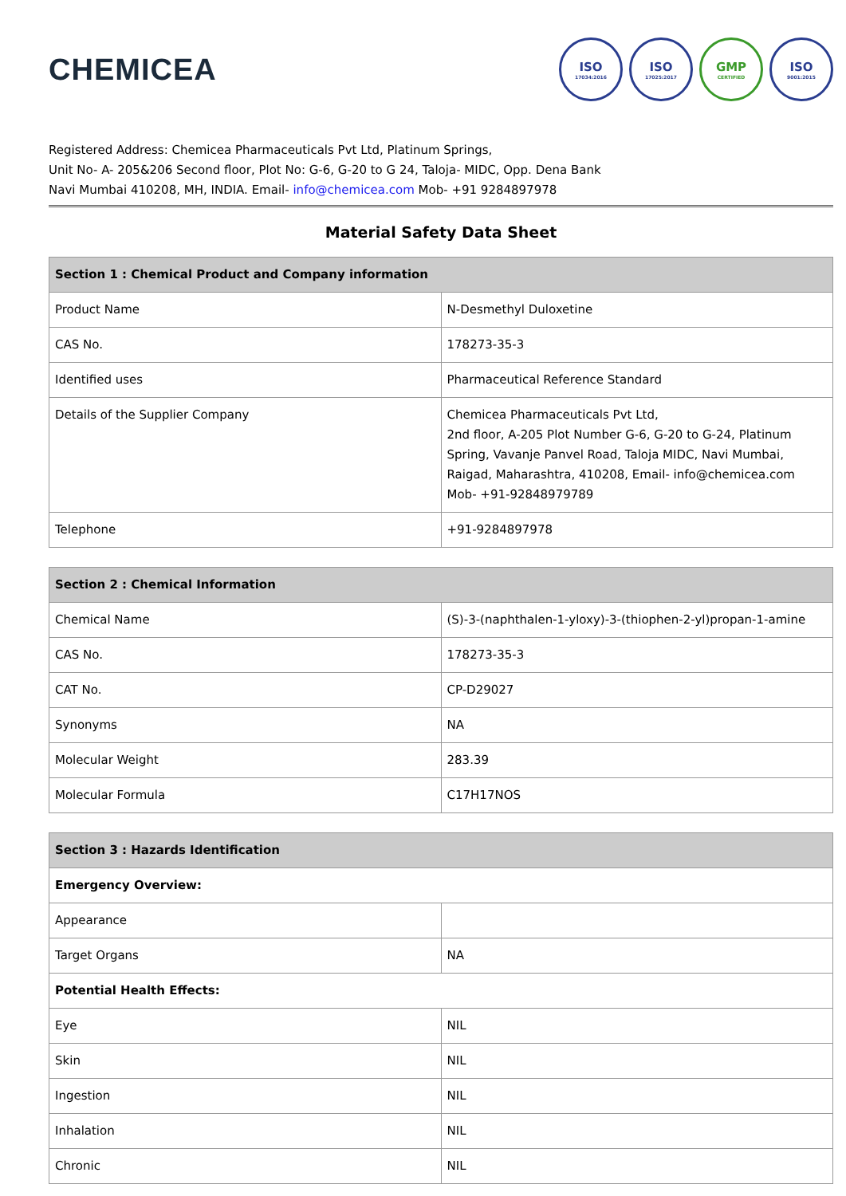CHEMICEA
ISO
17034:2016
ISO
17025:2017
GMP
CERTIFIED
ISO
9001:2015
Registered Address: Chemicea Pharmaceuticals Pvt Ltd, Platinum Springs,
Unit No- A- 205&206 Second floor, Plot No: G-6, G-20 to G 24, Taloja- MIDC, Opp. Dena Bank
Navi Mumbai 410208, MH, INDIA. Email- info@chemicea.com Mob- +91 9284897978
Material Safety Data Sheet
| Section 1 : Chemical Product and Company information | |
| --- | --- |
| Product Name | N-Desmethyl Duloxetine |
| CAS No. | 178273-35-3 |
| Identified uses | Pharmaceutical Reference Standard |
| Details of the Supplier Company | Chemicea Pharmaceuticals Pvt Ltd, 2nd floor, A-205 Plot Number G-6, G-20 to G-24, Platinum Spring, Vavanje Panvel Road, Taloja MIDC, Navi Mumbai, Raigad, Maharashtra, 410208, Email- info@chemicea.com Mob- +91-92848979789 |
| Telephone | +91-9284897978 |
| Section 2 : Chemical Information | |
| --- | --- |
| Chemical Name | (S)-3-(naphthalen-1-yloxy)-3-(thiophen-2-yl)propan-1-amine |
| CAS No. | 178273-35-3 |
| CAT No. | CP-D29027 |
| Synonyms | NA |
| Molecular Weight | 283.39 |
| Molecular Formula | C17H17NOS |
| Section 3 : Hazards Identification | |
| --- | --- |
| Emergency Overview: | |
| Appearance | |
| Target Organs | NA |
| Potential Health Effects: | |
| Eye | NIL |
| Skin | NIL |
| Ingestion | NIL |
| Inhalation | NIL |
| Chronic | NIL |